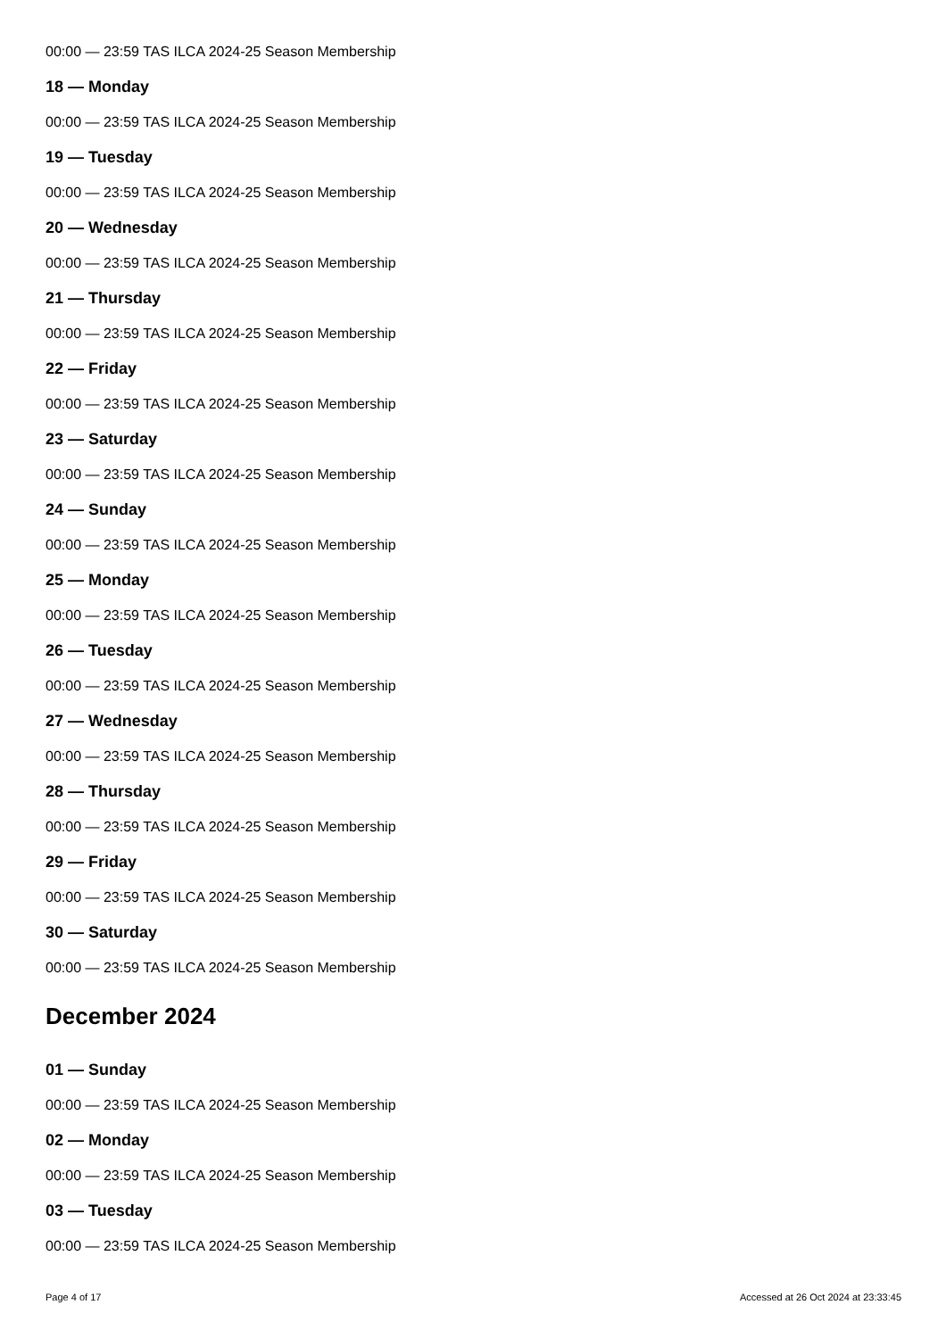00:00 — 23:59 TAS ILCA 2024-25 Season Membership
18 — Monday
00:00 — 23:59 TAS ILCA 2024-25 Season Membership
19 — Tuesday
00:00 — 23:59 TAS ILCA 2024-25 Season Membership
20 — Wednesday
00:00 — 23:59 TAS ILCA 2024-25 Season Membership
21 — Thursday
00:00 — 23:59 TAS ILCA 2024-25 Season Membership
22 — Friday
00:00 — 23:59 TAS ILCA 2024-25 Season Membership
23 — Saturday
00:00 — 23:59 TAS ILCA 2024-25 Season Membership
24 — Sunday
00:00 — 23:59 TAS ILCA 2024-25 Season Membership
25 — Monday
00:00 — 23:59 TAS ILCA 2024-25 Season Membership
26 — Tuesday
00:00 — 23:59 TAS ILCA 2024-25 Season Membership
27 — Wednesday
00:00 — 23:59 TAS ILCA 2024-25 Season Membership
28 — Thursday
00:00 — 23:59 TAS ILCA 2024-25 Season Membership
29 — Friday
00:00 — 23:59 TAS ILCA 2024-25 Season Membership
30 — Saturday
00:00 — 23:59 TAS ILCA 2024-25 Season Membership
December 2024
01 — Sunday
00:00 — 23:59 TAS ILCA 2024-25 Season Membership
02 — Monday
00:00 — 23:59 TAS ILCA 2024-25 Season Membership
03 — Tuesday
00:00 — 23:59 TAS ILCA 2024-25 Season Membership
Page 4 of 17 Accessed at 26 Oct 2024 at 23:33:45